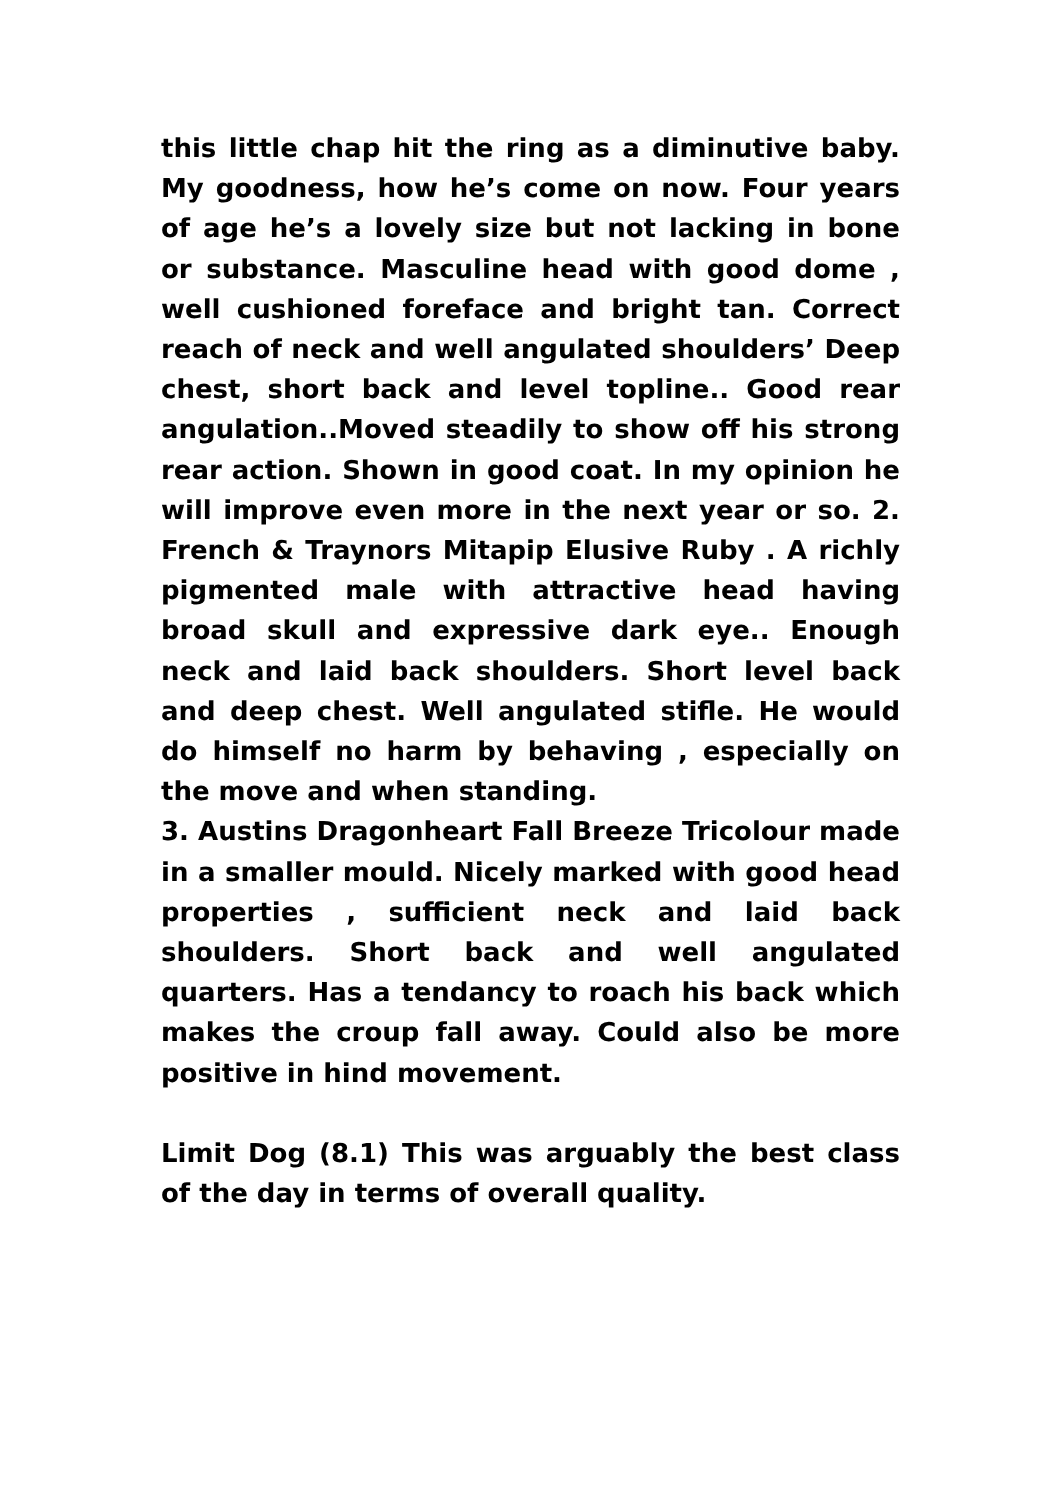this little chap hit the ring as a diminutive baby. My goodness, how he’s come on now. Four years of age he’s a lovely size but not lacking in bone or substance. Masculine head with good dome , well cushioned foreface and bright tan. Correct reach of neck and well angulated shoulders’ Deep chest, short back and level topline.. Good rear angulation..Moved steadily to show off his strong rear action. Shown in good coat. In my opinion he will improve even more in the next year or so. 2. French & Traynors Mitapip Elusive Ruby . A richly pigmented male with attractive head having broad skull and expressive dark eye.. Enough neck and laid back shoulders. Short level back and deep chest. Well angulated stifle. He would do himself no harm by behaving , especially on the move and when standing.
3. Austins Dragonheart Fall Breeze Tricolour made in a smaller mould. Nicely marked with good head properties , sufficient neck and laid back shoulders. Short back and well angulated quarters. Has a tendancy to roach his back which makes the croup fall away. Could also be more positive in hind movement.
Limit Dog (8.1) This was arguably the best class of the day in terms of overall quality.